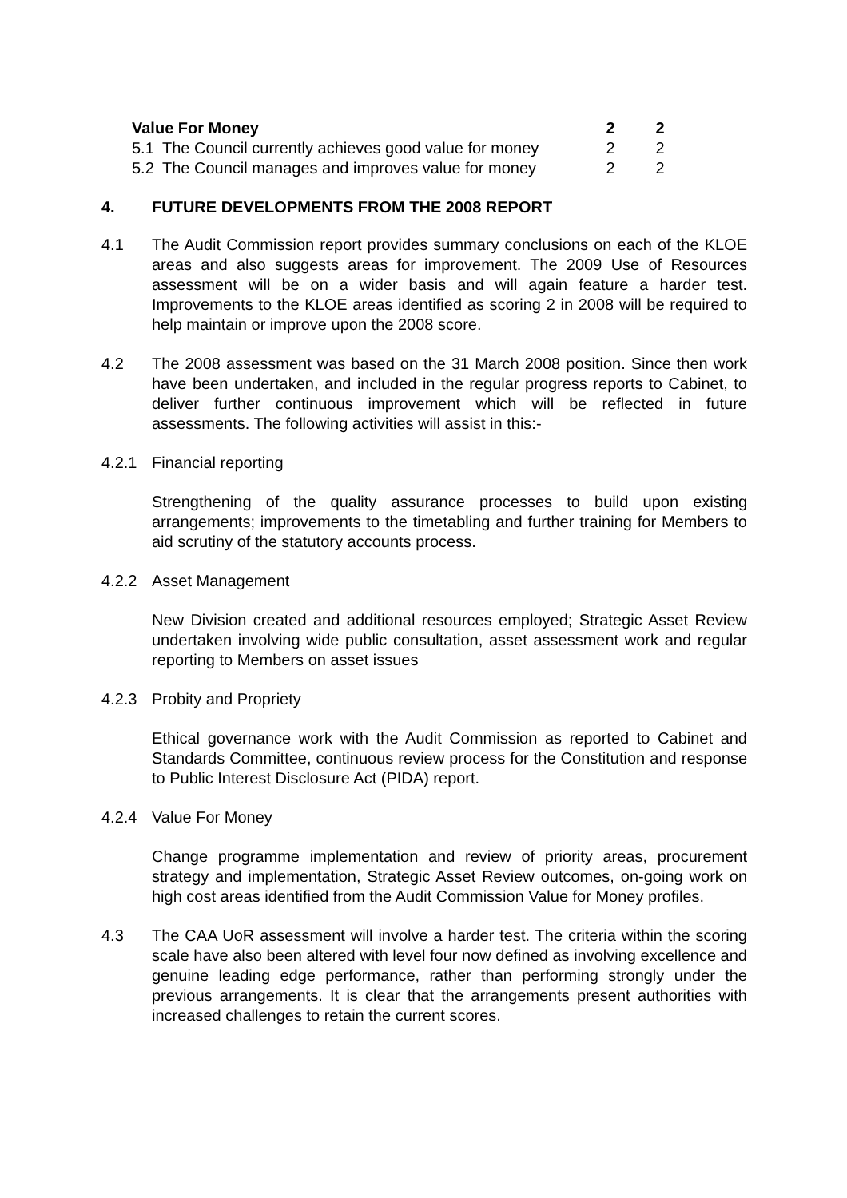| Value For Money | | 2 | 2 |
| 5.1 | The Council currently achieves good value for money | 2 | 2 |
| 5.2 | The Council manages and improves value for money | 2 | 2 |
4. FUTURE DEVELOPMENTS FROM THE 2008 REPORT
4.1 The Audit Commission report provides summary conclusions on each of the KLOE areas and also suggests areas for improvement. The 2009 Use of Resources assessment will be on a wider basis and will again feature a harder test. Improvements to the KLOE areas identified as scoring 2 in 2008 will be required to help maintain or improve upon the 2008 score.
4.2 The 2008 assessment was based on the 31 March 2008 position. Since then work have been undertaken, and included in the regular progress reports to Cabinet, to deliver further continuous improvement which will be reflected in future assessments. The following activities will assist in this:-
4.2.1 Financial reporting
Strengthening of the quality assurance processes to build upon existing arrangements; improvements to the timetabling and further training for Members to aid scrutiny of the statutory accounts process.
4.2.2 Asset Management
New Division created and additional resources employed; Strategic Asset Review undertaken involving wide public consultation, asset assessment work and regular reporting to Members on asset issues
4.2.3 Probity and Propriety
Ethical governance work with the Audit Commission as reported to Cabinet and Standards Committee, continuous review process for the Constitution and response to Public Interest Disclosure Act (PIDA) report.
4.2.4 Value For Money
Change programme implementation and review of priority areas, procurement strategy and implementation, Strategic Asset Review outcomes, on-going work on high cost areas identified from the Audit Commission Value for Money profiles.
4.3 The CAA UoR assessment will involve a harder test. The criteria within the scoring scale have also been altered with level four now defined as involving excellence and genuine leading edge performance, rather than performing strongly under the previous arrangements. It is clear that the arrangements present authorities with increased challenges to retain the current scores.